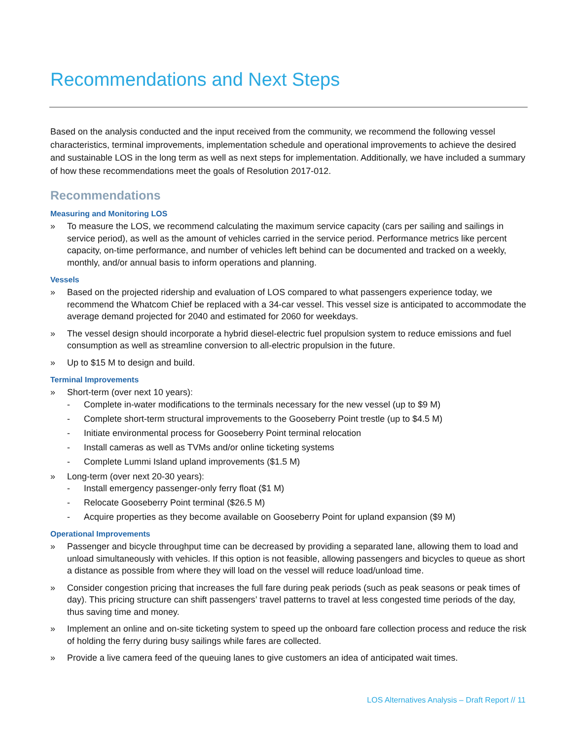Recommendations and Next Steps
Based on the analysis conducted and the input received from the community, we recommend the following vessel characteristics, terminal improvements, implementation schedule and operational improvements to achieve the desired and sustainable LOS in the long term as well as next steps for implementation. Additionally, we have included a summary of how these recommendations meet the goals of Resolution 2017-012.
Recommendations
Measuring and Monitoring LOS
» To measure the LOS, we recommend calculating the maximum service capacity (cars per sailing and sailings in service period), as well as the amount of vehicles carried in the service period. Performance metrics like percent capacity, on-time performance, and number of vehicles left behind can be documented and tracked on a weekly, monthly, and/or annual basis to inform operations and planning.
Vessels
» Based on the projected ridership and evaluation of LOS compared to what passengers experience today, we recommend the Whatcom Chief be replaced with a 34-car vessel. This vessel size is anticipated to accommodate the average demand projected for 2040 and estimated for 2060 for weekdays.
» The vessel design should incorporate a hybrid diesel-electric fuel propulsion system to reduce emissions and fuel consumption as well as streamline conversion to all-electric propulsion in the future.
» Up to $15 M to design and build.
Terminal Improvements
» Short-term (over next 10 years):
- Complete in-water modifications to the terminals necessary for the new vessel (up to $9 M)
- Complete short-term structural improvements to the Gooseberry Point trestle (up to $4.5 M)
- Initiate environmental process for Gooseberry Point terminal relocation
- Install cameras as well as TVMs and/or online ticketing systems
- Complete Lummi Island upland improvements ($1.5 M)
» Long-term (over next 20-30 years):
- Install emergency passenger-only ferry float ($1 M)
- Relocate Gooseberry Point terminal ($26.5 M)
- Acquire properties as they become available on Gooseberry Point for upland expansion ($9 M)
Operational Improvements
» Passenger and bicycle throughput time can be decreased by providing a separated lane, allowing them to load and unload simultaneously with vehicles. If this option is not feasible, allowing passengers and bicycles to queue as short a distance as possible from where they will load on the vessel will reduce load/unload time.
» Consider congestion pricing that increases the full fare during peak periods (such as peak seasons or peak times of day). This pricing structure can shift passengers’ travel patterns to travel at less congested time periods of the day, thus saving time and money.
» Implement an online and on-site ticketing system to speed up the onboard fare collection process and reduce the risk of holding the ferry during busy sailings while fares are collected.
» Provide a live camera feed of the queuing lanes to give customers an idea of anticipated wait times.
LOS Alternatives Analysis – Draft Report // 11